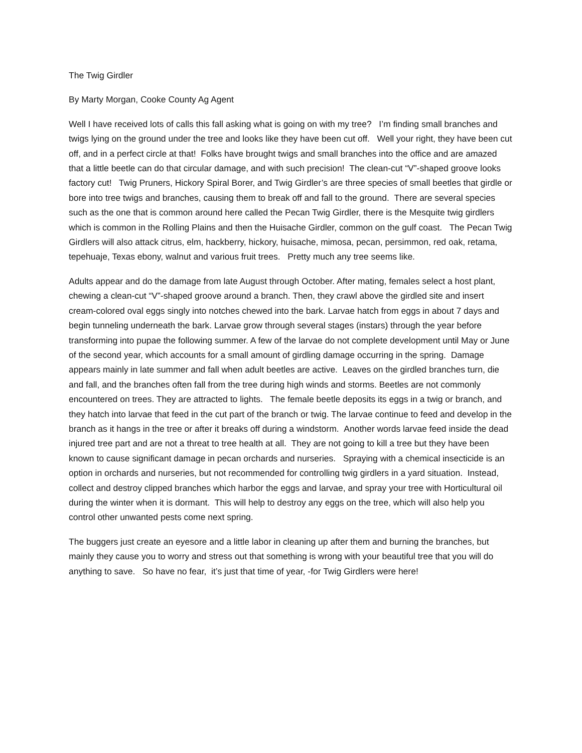The Twig Girdler
By Marty Morgan, Cooke County Ag Agent
Well I have received lots of calls this fall asking what is going on with my tree? I’m finding small branches and twigs lying on the ground under the tree and looks like they have been cut off. Well your right, they have been cut off, and in a perfect circle at that! Folks have brought twigs and small branches into the office and are amazed that a little beetle can do that circular damage, and with such precision! The clean-cut “V”-shaped groove looks factory cut! Twig Pruners, Hickory Spiral Borer, and Twig Girdler’s are three species of small beetles that girdle or bore into tree twigs and branches, causing them to break off and fall to the ground. There are several species such as the one that is common around here called the Pecan Twig Girdler, there is the Mesquite twig girdlers which is common in the Rolling Plains and then the Huisache Girdler, common on the gulf coast. The Pecan Twig Girdlers will also attack citrus, elm, hackberry, hickory, huisache, mimosa, pecan, persimmon, red oak, retama, tepehuaje, Texas ebony, walnut and various fruit trees. Pretty much any tree seems like.
Adults appear and do the damage from late August through October. After mating, females select a host plant, chewing a clean-cut “V”-shaped groove around a branch. Then, they crawl above the girdled site and insert cream-colored oval eggs singly into notches chewed into the bark. Larvae hatch from eggs in about 7 days and begin tunneling underneath the bark. Larvae grow through several stages (instars) through the year before transforming into pupae the following summer. A few of the larvae do not complete development until May or June of the second year, which accounts for a small amount of girdling damage occurring in the spring. Damage appears mainly in late summer and fall when adult beetles are active. Leaves on the girdled branches turn, die and fall, and the branches often fall from the tree during high winds and storms. Beetles are not commonly encountered on trees. They are attracted to lights. The female beetle deposits its eggs in a twig or branch, and they hatch into larvae that feed in the cut part of the branch or twig. The larvae continue to feed and develop in the branch as it hangs in the tree or after it breaks off during a windstorm. Another words larvae feed inside the dead injured tree part and are not a threat to tree health at all. They are not going to kill a tree but they have been known to cause significant damage in pecan orchards and nurseries. Spraying with a chemical insecticide is an option in orchards and nurseries, but not recommended for controlling twig girdlers in a yard situation. Instead, collect and destroy clipped branches which harbor the eggs and larvae, and spray your tree with Horticultural oil during the winter when it is dormant. This will help to destroy any eggs on the tree, which will also help you control other unwanted pests come next spring.
The buggers just create an eyesore and a little labor in cleaning up after them and burning the branches, but mainly they cause you to worry and stress out that something is wrong with your beautiful tree that you will do anything to save. So have no fear, it’s just that time of year, -for Twig Girdlers were here!